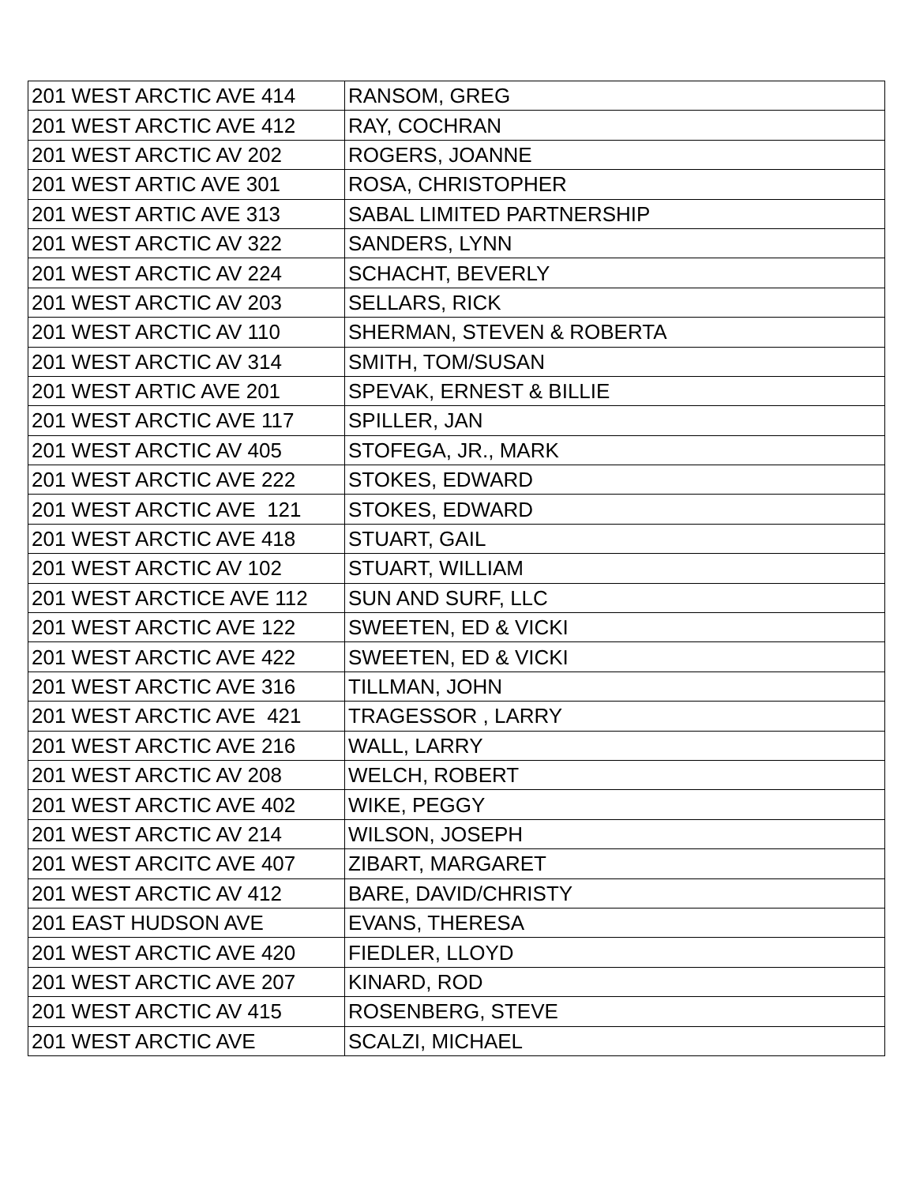| 201 WEST ARCTIC AVE 414 | RANSOM, GREG |
| 201 WEST ARCTIC AVE 412 | RAY, COCHRAN |
| 201 WEST ARCTIC AV 202 | ROGERS, JOANNE |
| 201 WEST ARTIC AVE 301 | ROSA, CHRISTOPHER |
| 201 WEST ARTIC AVE 313 | SABAL LIMITED PARTNERSHIP |
| 201 WEST ARCTIC AV 322 | SANDERS, LYNN |
| 201 WEST ARCTIC AV 224 | SCHACHT, BEVERLY |
| 201 WEST ARCTIC AV 203 | SELLARS, RICK |
| 201 WEST ARCTIC AV 110 | SHERMAN, STEVEN & ROBERTA |
| 201 WEST ARCTIC AV 314 | SMITH, TOM/SUSAN |
| 201 WEST ARTIC AVE 201 | SPEVAK, ERNEST & BILLIE |
| 201 WEST ARCTIC AVE 117 | SPILLER, JAN |
| 201 WEST ARCTIC AV 405 | STOFEGA, JR., MARK |
| 201 WEST ARCTIC AVE 222 | STOKES, EDWARD |
| 201 WEST ARCTIC AVE 121 | STOKES, EDWARD |
| 201 WEST ARCTIC AVE 418 | STUART, GAIL |
| 201 WEST ARCTIC AV 102 | STUART, WILLIAM |
| 201 WEST ARCTICE AVE 112 | SUN AND SURF, LLC |
| 201 WEST ARCTIC AVE 122 | SWEETEN, ED & VICKI |
| 201 WEST ARCTIC AVE 422 | SWEETEN, ED & VICKI |
| 201 WEST ARCTIC AVE 316 | TILLMAN, JOHN |
| 201 WEST ARCTIC AVE 421 | TRAGESSOR , LARRY |
| 201 WEST ARCTIC AVE 216 | WALL, LARRY |
| 201 WEST ARCTIC AV 208 | WELCH, ROBERT |
| 201 WEST ARCTIC AVE 402 | WIKE, PEGGY |
| 201 WEST ARCTIC AV 214 | WILSON, JOSEPH |
| 201 WEST ARCITC AVE 407 | ZIBART, MARGARET |
| 201 WEST ARCTIC AV 412 | BARE, DAVID/CHRISTY |
| 201 EAST HUDSON AVE | EVANS, THERESA |
| 201 WEST ARCTIC AVE 420 | FIEDLER, LLOYD |
| 201 WEST ARCTIC AVE 207 | KINARD, ROD |
| 201 WEST ARCTIC AV 415 | ROSENBERG, STEVE |
| 201 WEST ARCTIC AVE | SCALZI, MICHAEL |